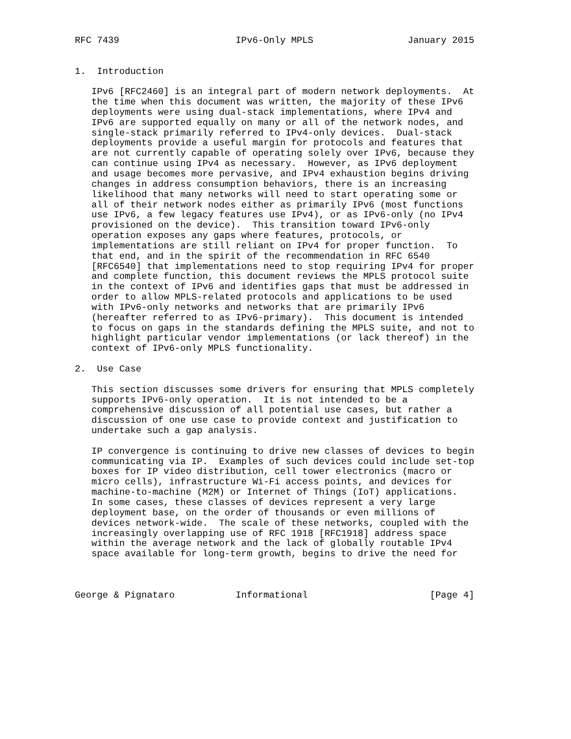RFC 7439                     IPv6-Only MPLS                 January 2015


1.  Introduction

   IPv6 [RFC2460] is an integral part of modern network deployments.  At
   the time when this document was written, the majority of these IPv6
   deployments were using dual-stack implementations, where IPv4 and
   IPv6 are supported equally on many or all of the network nodes, and
   single-stack primarily referred to IPv4-only devices.  Dual-stack
   deployments provide a useful margin for protocols and features that
   are not currently capable of operating solely over IPv6, because they
   can continue using IPv4 as necessary.  However, as IPv6 deployment
   and usage becomes more pervasive, and IPv4 exhaustion begins driving
   changes in address consumption behaviors, there is an increasing
   likelihood that many networks will need to start operating some or
   all of their network nodes either as primarily IPv6 (most functions
   use IPv6, a few legacy features use IPv4), or as IPv6-only (no IPv4
   provisioned on the device).  This transition toward IPv6-only
   operation exposes any gaps where features, protocols, or
   implementations are still reliant on IPv4 for proper function.  To
   that end, and in the spirit of the recommendation in RFC 6540
   [RFC6540] that implementations need to stop requiring IPv4 for proper
   and complete function, this document reviews the MPLS protocol suite
   in the context of IPv6 and identifies gaps that must be addressed in
   order to allow MPLS-related protocols and applications to be used
   with IPv6-only networks and networks that are primarily IPv6
   (hereafter referred to as IPv6-primary).  This document is intended
   to focus on gaps in the standards defining the MPLS suite, and not to
   highlight particular vendor implementations (or lack thereof) in the
   context of IPv6-only MPLS functionality.

2.  Use Case

   This section discusses some drivers for ensuring that MPLS completely
   supports IPv6-only operation.  It is not intended to be a
   comprehensive discussion of all potential use cases, but rather a
   discussion of one use case to provide context and justification to
   undertake such a gap analysis.

   IP convergence is continuing to drive new classes of devices to begin
   communicating via IP.  Examples of such devices could include set-top
   boxes for IP video distribution, cell tower electronics (macro or
   micro cells), infrastructure Wi-Fi access points, and devices for
   machine-to-machine (M2M) or Internet of Things (IoT) applications.
   In some cases, these classes of devices represent a very large
   deployment base, on the order of thousands or even millions of
   devices network-wide.  The scale of these networks, coupled with the
   increasingly overlapping use of RFC 1918 [RFC1918] address space
   within the average network and the lack of globally routable IPv4
   space available for long-term growth, begins to drive the need for



George & Pignataro           Informational                      [Page 4]